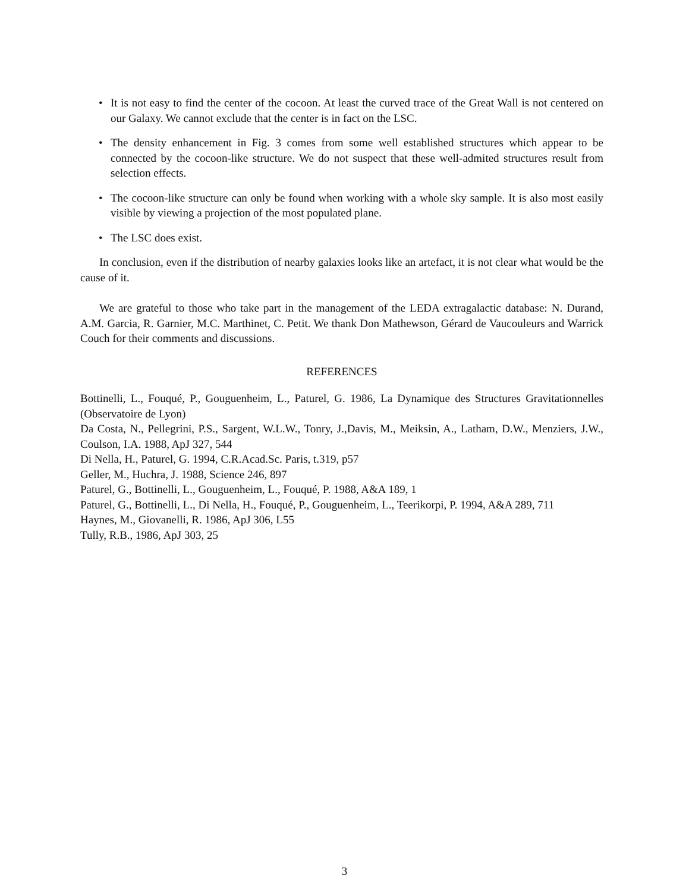• It is not easy to find the center of the cocoon. At least the curved trace of the Great Wall is not centered on our Galaxy. We cannot exclude that the center is in fact on the LSC.
• The density enhancement in Fig. 3 comes from some well established structures which appear to be connected by the cocoon-like structure. We do not suspect that these well-admited structures result from selection effects.
• The cocoon-like structure can only be found when working with a whole sky sample. It is also most easily visible by viewing a projection of the most populated plane.
• The LSC does exist.
In conclusion, even if the distribution of nearby galaxies looks like an artefact, it is not clear what would be the cause of it.
We are grateful to those who take part in the management of the LEDA extragalactic database: N. Durand, A.M. Garcia, R. Garnier, M.C. Marthinet, C. Petit. We thank Don Mathewson, Gérard de Vaucouleurs and Warrick Couch for their comments and discussions.
REFERENCES
Bottinelli, L., Fouqué, P., Gouguenheim, L., Paturel, G. 1986, La Dynamique des Structures Gravitationnelles (Observatoire de Lyon)
Da Costa, N., Pellegrini, P.S., Sargent, W.L.W., Tonry, J.,Davis, M., Meiksin, A., Latham, D.W., Menziers, J.W., Coulson, I.A. 1988, ApJ 327, 544
Di Nella, H., Paturel, G. 1994, C.R.Acad.Sc. Paris, t.319, p57
Geller, M., Huchra, J. 1988, Science 246, 897
Paturel, G., Bottinelli, L., Gouguenheim, L., Fouqué, P. 1988, A&A 189, 1
Paturel, G., Bottinelli, L., Di Nella, H., Fouqué, P., Gouguenheim, L., Teerikorpi, P. 1994, A&A 289, 711
Haynes, M., Giovanelli, R. 1986, ApJ 306, L55
Tully, R.B., 1986, ApJ 303, 25
3